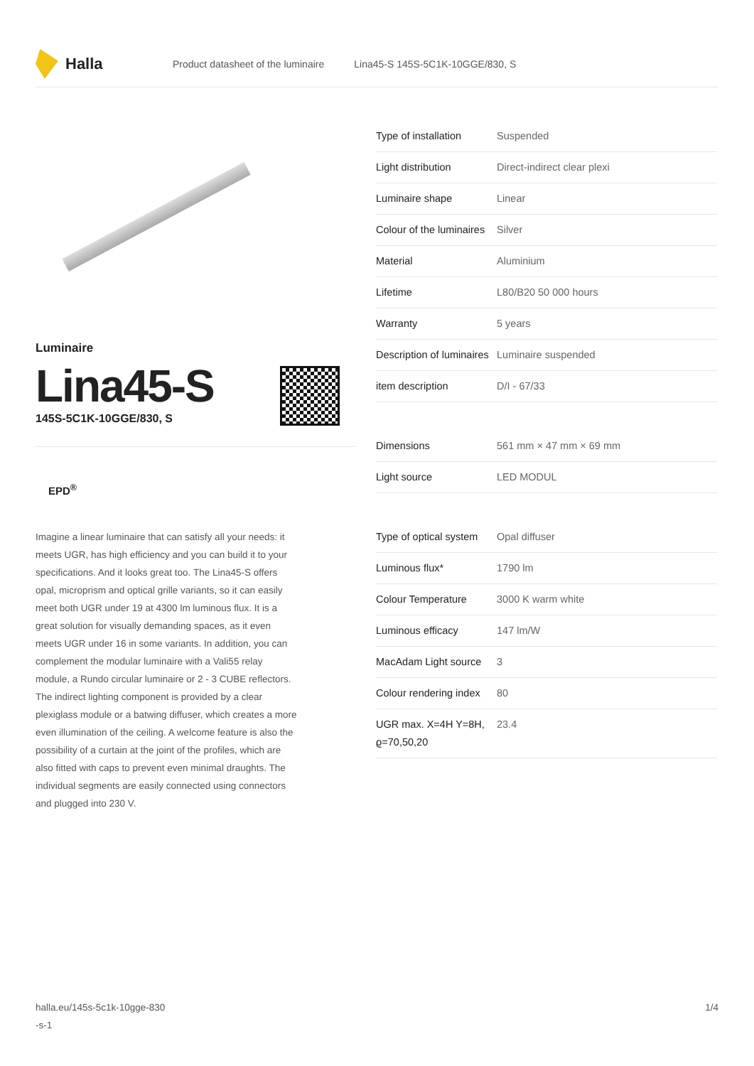Halla
Product datasheet of the luminaire Lina45-S 145S-5C1K-10GGE/830, S
Luminaire
Lina45-S
145S-5C1K-10GGE/830, S
EPD<sup>®</sup>
Imagine a linear luminaire that can satisfy all your needs: it meets UGR, has high efficiency and you can build it to your specifications. And it looks great too. The Lina45-S offers opal, microprism and optical grille variants, so it can easily meet both UGR under 19 at 4300 lm luminous flux. It is a great solution for visually demanding spaces, as it even meets UGR under 16 in some variants. In addition, you can complement the modular luminaire with a Vali55 relay module, a Rundo circular luminaire or 2 - 3 CUBE reflectors. The indirect lighting component is provided by a clear plexiglass module or a batwing diffuser, which creates a more even illumination of the ceiling. A welcome feature is also the possibility of a curtain at the joint of the profiles, which are also fitted with caps to prevent even minimal draughts. The individual segments are easily connected using connectors and plugged into 230 V.
| Type of installation | Suspended |
| Light distribution | Direct-indirect clear plexi |
| Luminaire shape | Linear |
| Colour of the luminaires | Silver |
| Material | Aluminium |
| Lifetime | L80/B20 50 000 hours |
| Warranty | 5 years |
| Description of luminaires | Luminaire suspended |
| item description | D/I - 67/33 |
| Dimensions | 561 mm × 47 mm × 69 mm |
| Light source | LED MODUL |
| Type of optical system | Opal diffuser |
| Luminous flux* | 1790 lm |
| Colour Temperature | 3000 K warm white |
| Luminous efficacy | 147 lm/W |
| MacAdam Light source | 3 |
| Colour rendering index | 80 |
| UGR max. X=4H Y=8H, ϱ=70,50,20 | 23.4 |
halla.eu/145s-5c1k-10gge-830
-s-1
1/4